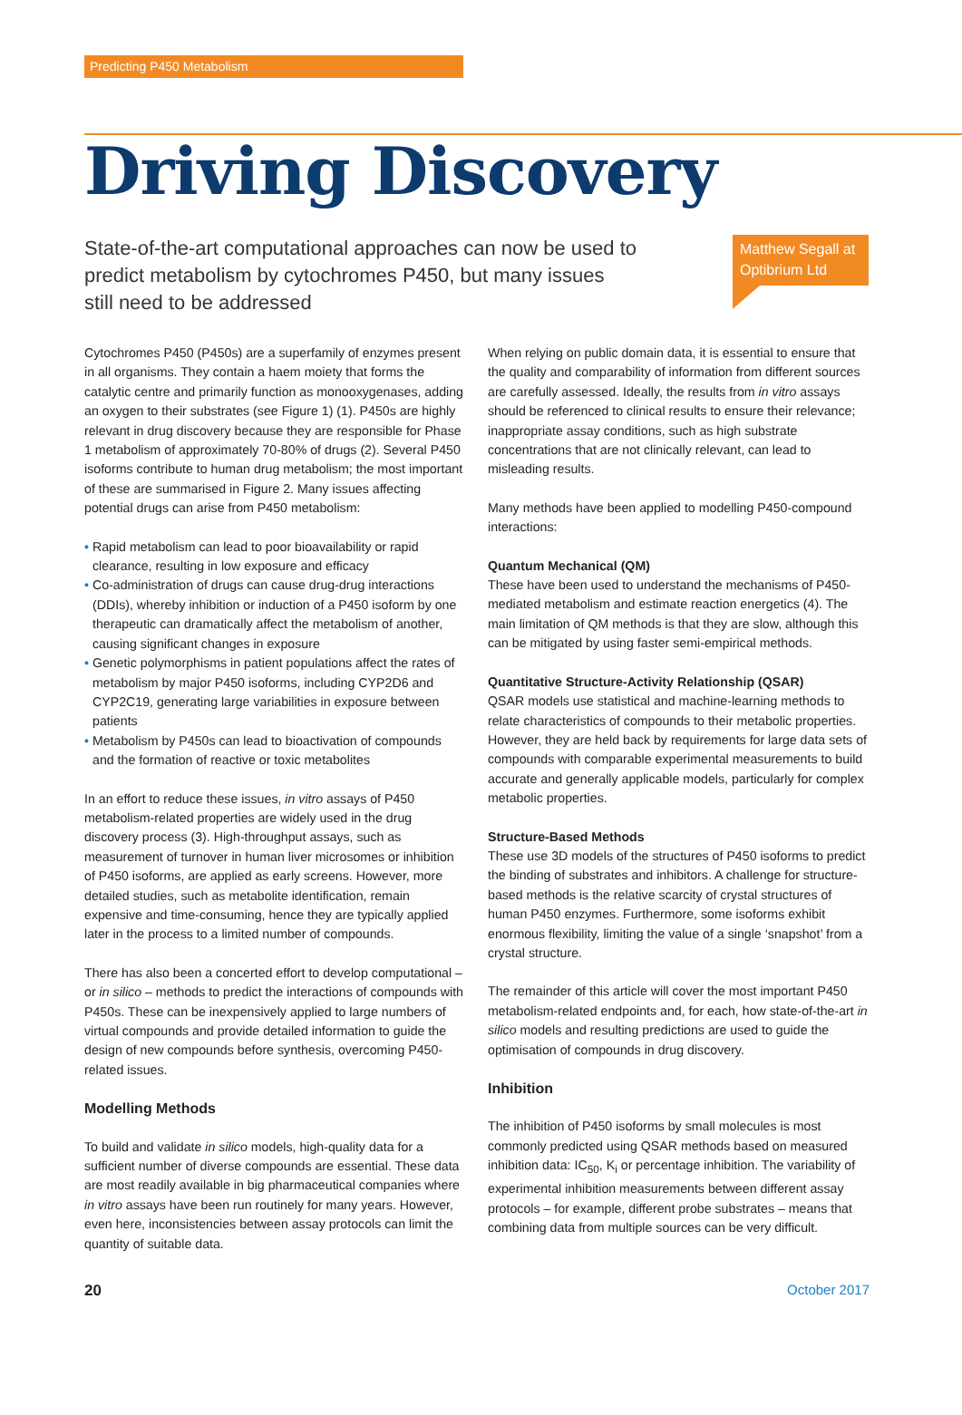Predicting P450 Metabolism
Driving Discovery
State-of-the-art computational approaches can now be used to predict metabolism by cytochromes P450, but many issues still need to be addressed
Matthew Segall at Optibrium Ltd
Cytochromes P450 (P450s) are a superfamily of enzymes present in all organisms. They contain a haem moiety that forms the catalytic centre and primarily function as monooxygenases, adding an oxygen to their substrates (see Figure 1) (1). P450s are highly relevant in drug discovery because they are responsible for Phase 1 metabolism of approximately 70-80% of drugs (2). Several P450 isoforms contribute to human drug metabolism; the most important of these are summarised in Figure 2. Many issues affecting potential drugs can arise from P450 metabolism:
• Rapid metabolism can lead to poor bioavailability or rapid clearance, resulting in low exposure and efficacy
• Co-administration of drugs can cause drug-drug interactions (DDIs), whereby inhibition or induction of a P450 isoform by one therapeutic can dramatically affect the metabolism of another, causing significant changes in exposure
• Genetic polymorphisms in patient populations affect the rates of metabolism by major P450 isoforms, including CYP2D6 and CYP2C19, generating large variabilities in exposure between patients
• Metabolism by P450s can lead to bioactivation of compounds and the formation of reactive or toxic metabolites
In an effort to reduce these issues, in vitro assays of P450 metabolism-related properties are widely used in the drug discovery process (3). High-throughput assays, such as measurement of turnover in human liver microsomes or inhibition of P450 isoforms, are applied as early screens. However, more detailed studies, such as metabolite identification, remain expensive and time-consuming, hence they are typically applied later in the process to a limited number of compounds.
There has also been a concerted effort to develop computational – or in silico – methods to predict the interactions of compounds with P450s. These can be inexpensively applied to large numbers of virtual compounds and provide detailed information to guide the design of new compounds before synthesis, overcoming P450-related issues.
Modelling Methods
To build and validate in silico models, high-quality data for a sufficient number of diverse compounds are essential. These data are most readily available in big pharmaceutical companies where in vitro assays have been run routinely for many years. However, even here, inconsistencies between assay protocols can limit the quantity of suitable data.
When relying on public domain data, it is essential to ensure that the quality and comparability of information from different sources are carefully assessed. Ideally, the results from in vitro assays should be referenced to clinical results to ensure their relevance; inappropriate assay conditions, such as high substrate concentrations that are not clinically relevant, can lead to misleading results.
Many methods have been applied to modelling P450-compound interactions:
Quantum Mechanical (QM)
These have been used to understand the mechanisms of P450-mediated metabolism and estimate reaction energetics (4). The main limitation of QM methods is that they are slow, although this can be mitigated by using faster semi-empirical methods.
Quantitative Structure-Activity Relationship (QSAR)
QSAR models use statistical and machine-learning methods to relate characteristics of compounds to their metabolic properties. However, they are held back by requirements for large data sets of compounds with comparable experimental measurements to build accurate and generally applicable models, particularly for complex metabolic properties.
Structure-Based Methods
These use 3D models of the structures of P450 isoforms to predict the binding of substrates and inhibitors. A challenge for structure-based methods is the relative scarcity of crystal structures of human P450 enzymes. Furthermore, some isoforms exhibit enormous flexibility, limiting the value of a single ‘snapshot’ from a crystal structure.
The remainder of this article will cover the most important P450 metabolism-related endpoints and, for each, how state-of-the-art in silico models and resulting predictions are used to guide the optimisation of compounds in drug discovery.
Inhibition
The inhibition of P450 isoforms by small molecules is most commonly predicted using QSAR methods based on measured inhibition data: IC<sub>50</sub>, K<sub>i</sub> or percentage inhibition. The variability of experimental inhibition measurements between different assay protocols – for example, different probe substrates – means that combining data from multiple sources can be very difficult.
20 October 2017